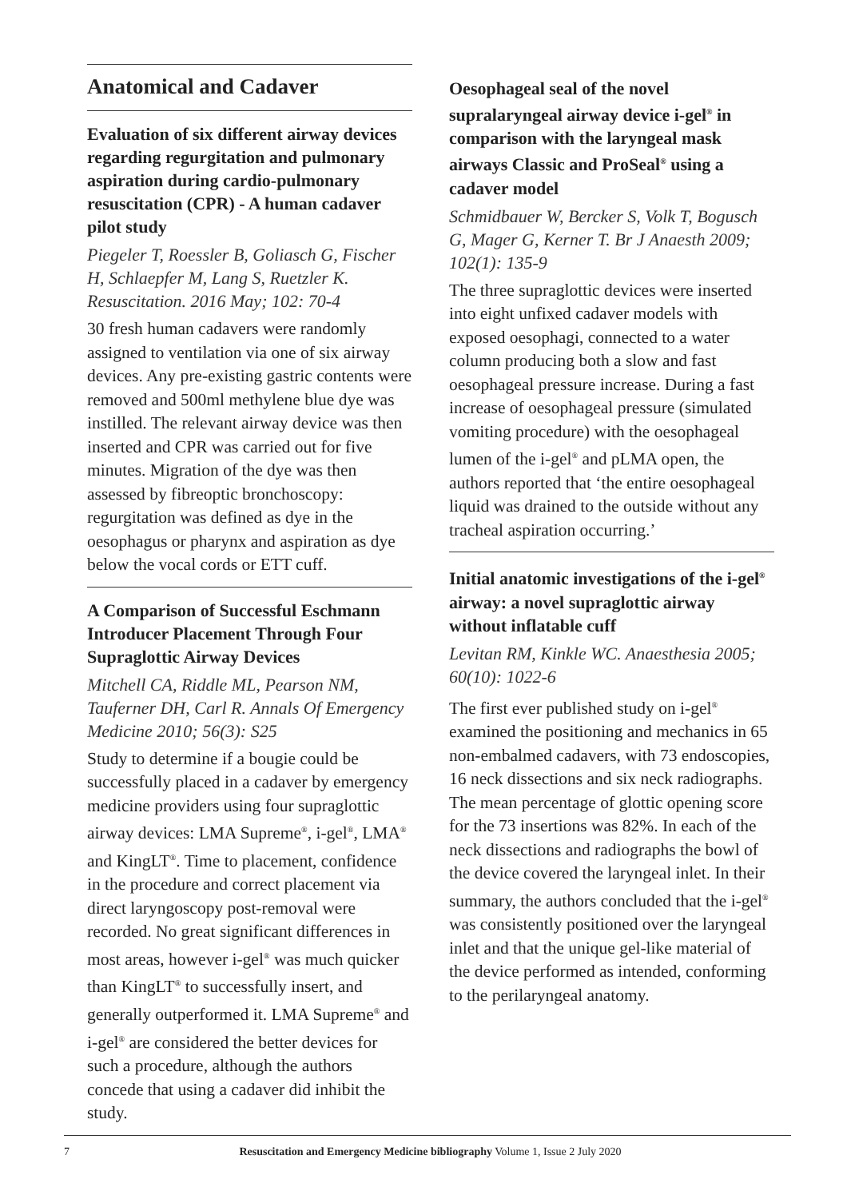Anatomical and Cadaver
Evaluation of six different airway devices regarding regurgitation and pulmonary aspiration during cardio-pulmonary resuscitation (CPR) - A human cadaver pilot study
Piegeler T, Roessler B, Goliasch G, Fischer H, Schlaepfer M, Lang S, Ruetzler K. Resuscitation. 2016 May; 102: 70-4
30 fresh human cadavers were randomly assigned to ventilation via one of six airway devices. Any pre-existing gastric contents were removed and 500ml methylene blue dye was instilled. The relevant airway device was then inserted and CPR was carried out for five minutes. Migration of the dye was then assessed by fibreoptic bronchoscopy: regurgitation was defined as dye in the oesophagus or pharynx and aspiration as dye below the vocal cords or ETT cuff.
A Comparison of Successful Eschmann Introducer Placement Through Four Supraglottic Airway Devices
Mitchell CA, Riddle ML, Pearson NM, Tauferner DH, Carl R. Annals Of Emergency Medicine 2010; 56(3): S25
Study to determine if a bougie could be successfully placed in a cadaver by emergency medicine providers using four supraglottic airway devices: LMA Supreme<sup>®</sup>, i-gel<sup>®</sup>, LMA<sup>®</sup> and KingLT<sup>®</sup>. Time to placement, confidence in the procedure and correct placement via direct laryngoscopy post-removal were recorded. No great significant differences in most areas, however i-gel<sup>®</sup> was much quicker than KingLT<sup>®</sup> to successfully insert, and generally outperformed it. LMA Supreme<sup>®</sup> and i-gel<sup>®</sup> are considered the better devices for such a procedure, although the authors concede that using a cadaver did inhibit the study.
Oesophageal seal of the novel supralaryngeal airway device i-gel<sup>®</sup> in comparison with the laryngeal mask airways Classic and ProSeal<sup>®</sup> using a cadaver model
Schmidbauer W, Bercker S, Volk T, Bogusch G, Mager G, Kerner T. Br J Anaesth 2009; 102(1): 135-9
The three supraglottic devices were inserted into eight unfixed cadaver models with exposed oesophagi, connected to a water column producing both a slow and fast oesophageal pressure increase. During a fast increase of oesophageal pressure (simulated vomiting procedure) with the oesophageal lumen of the i-gel<sup>®</sup> and pLMA open, the authors reported that ‘the entire oesophageal liquid was drained to the outside without any tracheal aspiration occurring.’
Initial anatomic investigations of the i-gel<sup>®</sup> airway: a novel supraglottic airway without inflatable cuff
Levitan RM, Kinkle WC. Anaesthesia 2005; 60(10): 1022-6
The first ever published study on i-gel<sup>®</sup> examined the positioning and mechanics in 65 non-embalmed cadavers, with 73 endoscopies, 16 neck dissections and six neck radiographs. The mean percentage of glottic opening score for the 73 insertions was 82%. In each of the neck dissections and radiographs the bowl of the device covered the laryngeal inlet. In their summary, the authors concluded that the i-gel<sup>®</sup> was consistently positioned over the laryngeal inlet and that the unique gel-like material of the device performed as intended, conforming to the perilaryngeal anatomy.
7 Resuscitation and Emergency Medicine bibliography Volume 1, Issue 2 July 2020